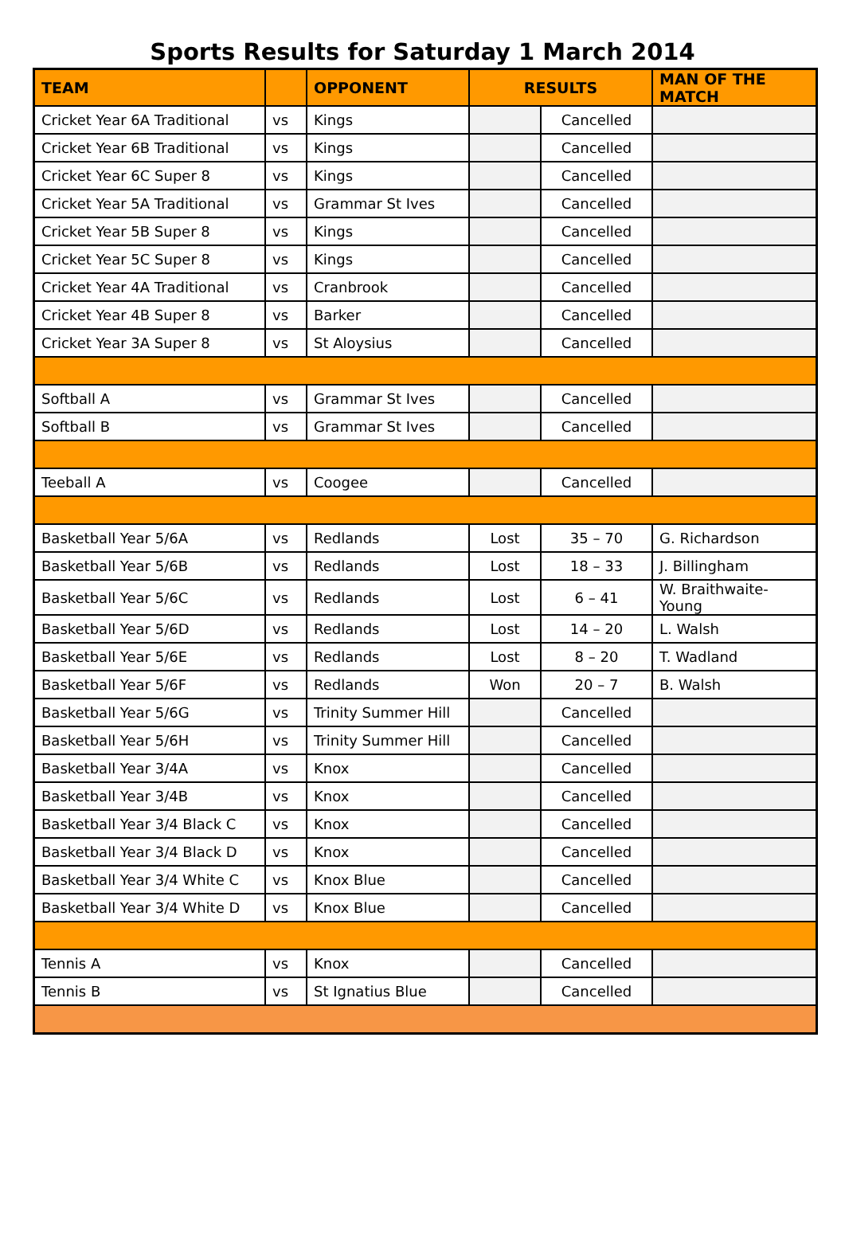Sports Results for Saturday 1 March 2014
| TEAM | | OPPONENT | RESULTS | | MAN OF THE MATCH |
| --- | --- | --- | --- | --- | --- |
| Cricket Year 6A Traditional | vs | Kings | | Cancelled | |
| Cricket Year 6B Traditional | vs | Kings | | Cancelled | |
| Cricket Year 6C Super 8 | vs | Kings | | Cancelled | |
| Cricket Year 5A Traditional | vs | Grammar St Ives | | Cancelled | |
| Cricket Year 5B Super 8 | vs | Kings | | Cancelled | |
| Cricket Year 5C Super 8 | vs | Kings | | Cancelled | |
| Cricket Year 4A Traditional | vs | Cranbrook | | Cancelled | |
| Cricket Year 4B Super 8 | vs | Barker | | Cancelled | |
| Cricket Year 3A Super 8 | vs | St Aloysius | | Cancelled | |
| Softball A | vs | Grammar St Ives | | Cancelled | |
| Softball B | vs | Grammar St Ives | | Cancelled | |
| Teeball A | vs | Coogee | | Cancelled | |
| Basketball Year 5/6A | vs | Redlands | Lost | 35 – 70 | G. Richardson |
| Basketball Year 5/6B | vs | Redlands | Lost | 18 – 33 | J. Billingham |
| Basketball Year 5/6C | vs | Redlands | Lost | 6 – 41 | W. Braithwaite-Young |
| Basketball Year 5/6D | vs | Redlands | Lost | 14 – 20 | L. Walsh |
| Basketball Year 5/6E | vs | Redlands | Lost | 8 – 20 | T. Wadland |
| Basketball Year 5/6F | vs | Redlands | Won | 20 – 7 | B. Walsh |
| Basketball Year 5/6G | vs | Trinity Summer Hill | | Cancelled | |
| Basketball Year 5/6H | vs | Trinity Summer Hill | | Cancelled | |
| Basketball Year 3/4A | vs | Knox | | Cancelled | |
| Basketball Year 3/4B | vs | Knox | | Cancelled | |
| Basketball Year 3/4 Black C | vs | Knox | | Cancelled | |
| Basketball Year 3/4 Black D | vs | Knox | | Cancelled | |
| Basketball Year 3/4 White C | vs | Knox Blue | | Cancelled | |
| Basketball Year 3/4 White D | vs | Knox Blue | | Cancelled | |
| Tennis A | vs | Knox | | Cancelled | |
| Tennis B | vs | St Ignatius Blue | | Cancelled | |